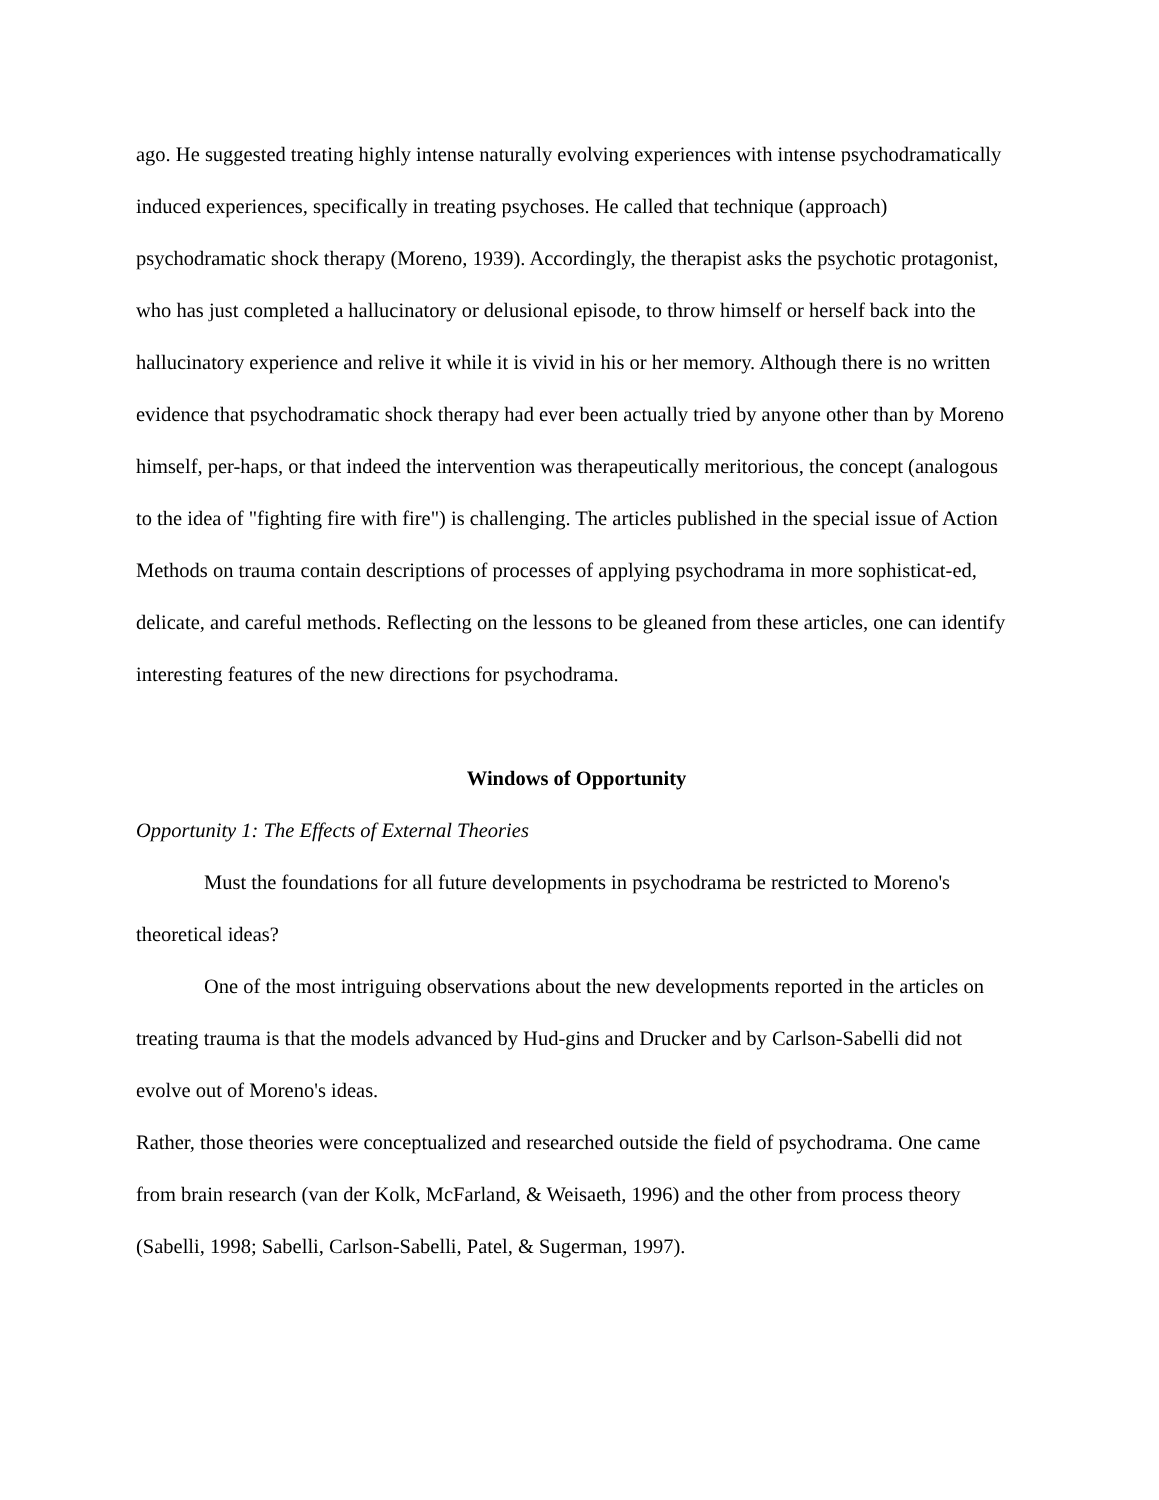ago. He suggested treating highly intense naturally evolving experiences with intense psychodramatically induced experiences, specifically in treating psychoses. He called that technique (approach) psychodramatic shock therapy (Moreno, 1939). Accordingly, the therapist asks the psychotic protagonist, who has just completed a hallucinatory or delusional episode, to throw himself or herself back into the hallucinatory experience and relive it while it is vivid in his or her memory. Although there is no written evidence that psychodramatic shock therapy had ever been actually tried by anyone other than by Moreno himself, per-haps, or that indeed the intervention was therapeutically meritorious, the concept (analogous to the idea of "fighting fire with fire") is challenging. The articles published in the special issue of Action Methods on trauma contain descriptions of processes of applying psychodrama in more sophisticat-ed, delicate, and careful methods. Reflecting on the lessons to be gleaned from these articles, one can identify interesting features of the new directions for psychodrama.
Windows of Opportunity
Opportunity 1: The Effects of External Theories
Must the foundations for all future developments in psychodrama be restricted to Moreno's theoretical ideas?
One of the most intriguing observations about the new developments reported in the articles on treating trauma is that the models advanced by Hud-gins and Drucker and by Carlson-Sabelli did not evolve out of Moreno's ideas.
Rather, those theories were conceptualized and researched outside the field of psychodrama. One came from brain research (van der Kolk, McFarland, & Weisaeth, 1996) and the other from process theory (Sabelli, 1998; Sabelli, Carlson-Sabelli, Patel, & Sugerman, 1997).